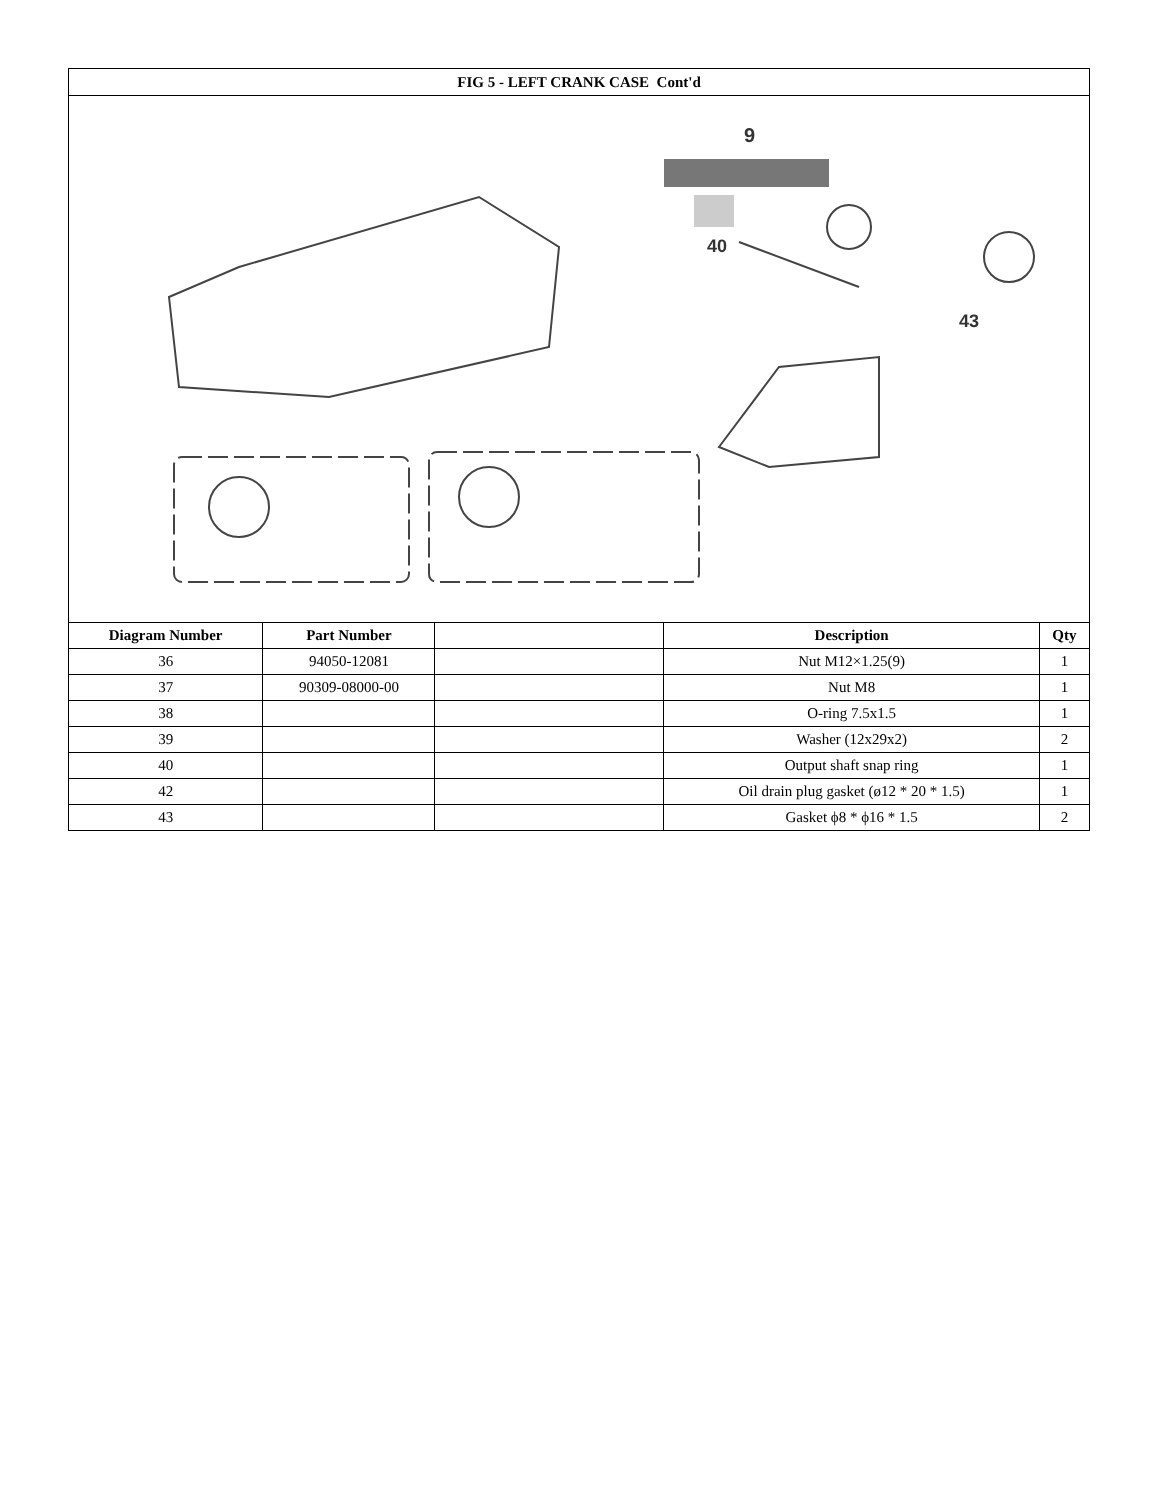| FIG 5 - LEFT CRANK CASE Cont'd | | | | |
| 9 40 43 | | | | |
| Diagram Number | Part Number | | Description | Qty |
| 36 | 94050-12081 | | Nut M12×1.25(9) | 1 |
| 37 | 90309-08000-00 | | Nut M8 | 1 |
| 38 | | | O-ring 7.5x1.5 | 1 |
| 39 | | | Washer (12x29x2) | 2 |
| 40 | | | Output shaft snap ring | 1 |
| 42 | | | Oil drain plug gasket (ø12 * 20 * 1.5) | 1 |
| 43 | | | Gasket ϕ8 * ϕ16 * 1.5 | 2 |